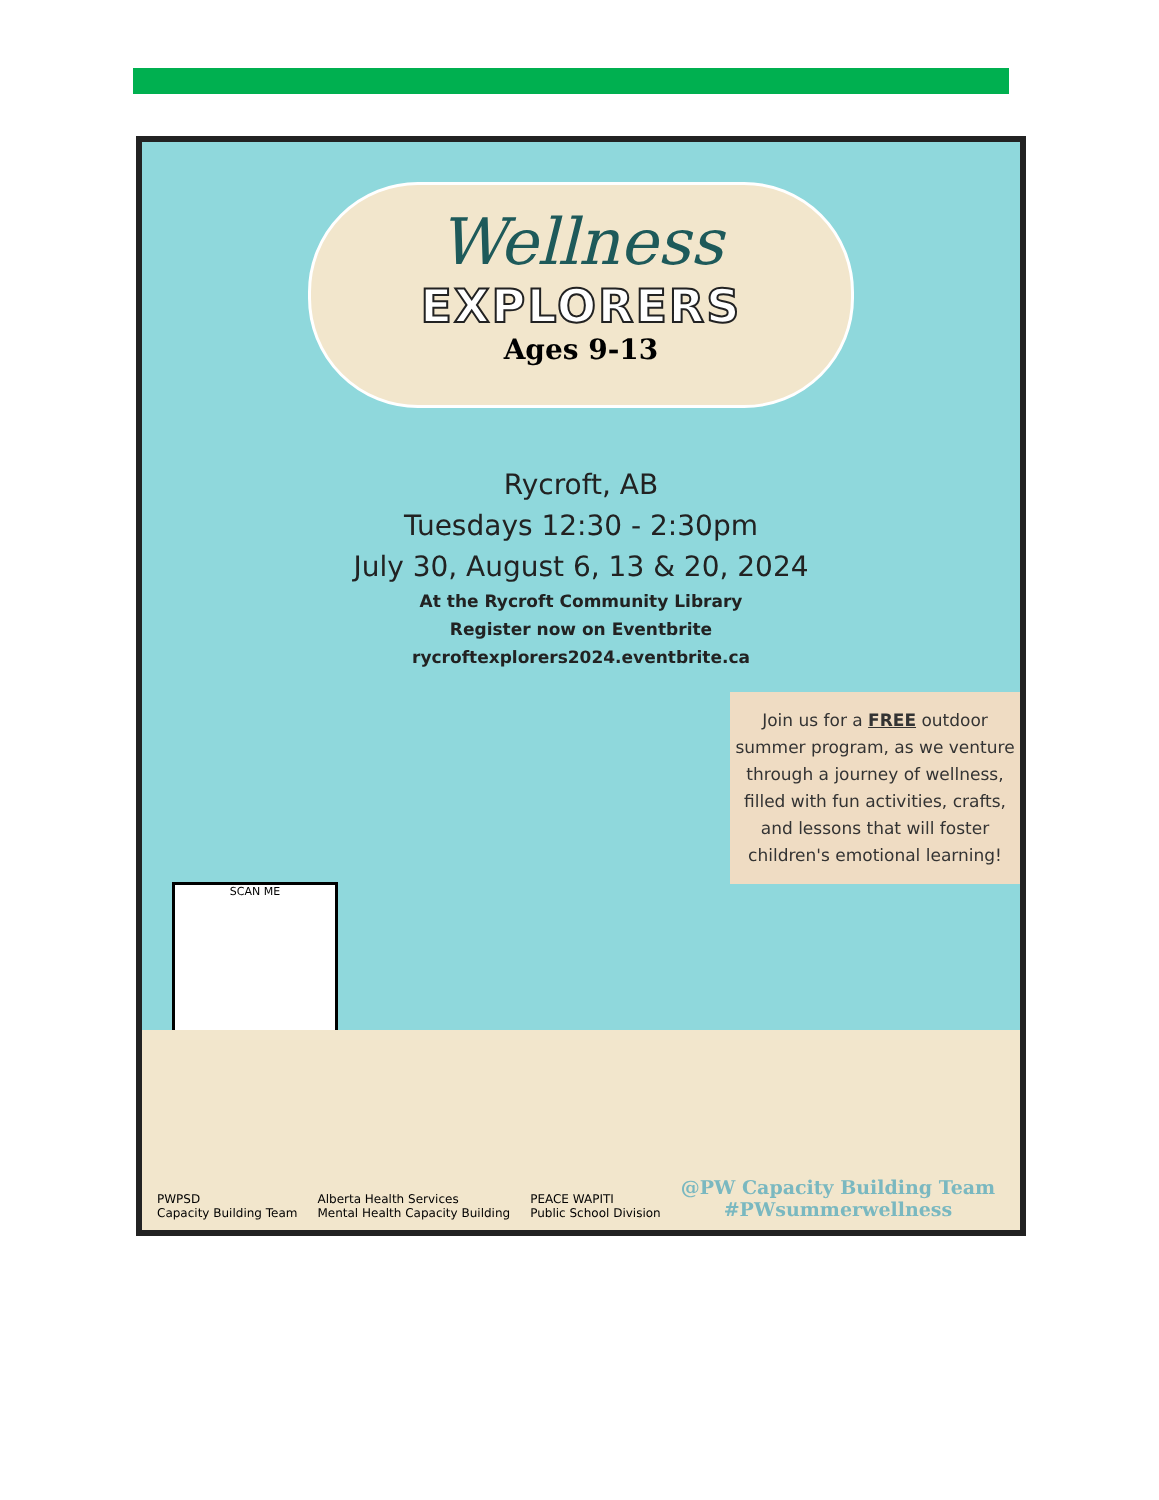Wellness
EXPLORERS
Ages 9-13
Rycroft, AB
Tuesdays 12:30 - 2:30pm
July 30, August 6, 13 & 20, 2024
At the Rycroft Community Library
Register now on Eventbrite
rycroftexplorers2024.eventbrite.ca
Join us for a FREE outdoor summer program, as we venture through a journey of wellness, filled with fun activities, crafts, and lessons that will foster children's emotional learning!
SCAN ME
PWPSD
Capacity Building Team
Alberta Health Services
Mental Health Capacity Building
PEACE WAPITI
Public School Division
@PW Capacity Building Team
#PWsummerwellness